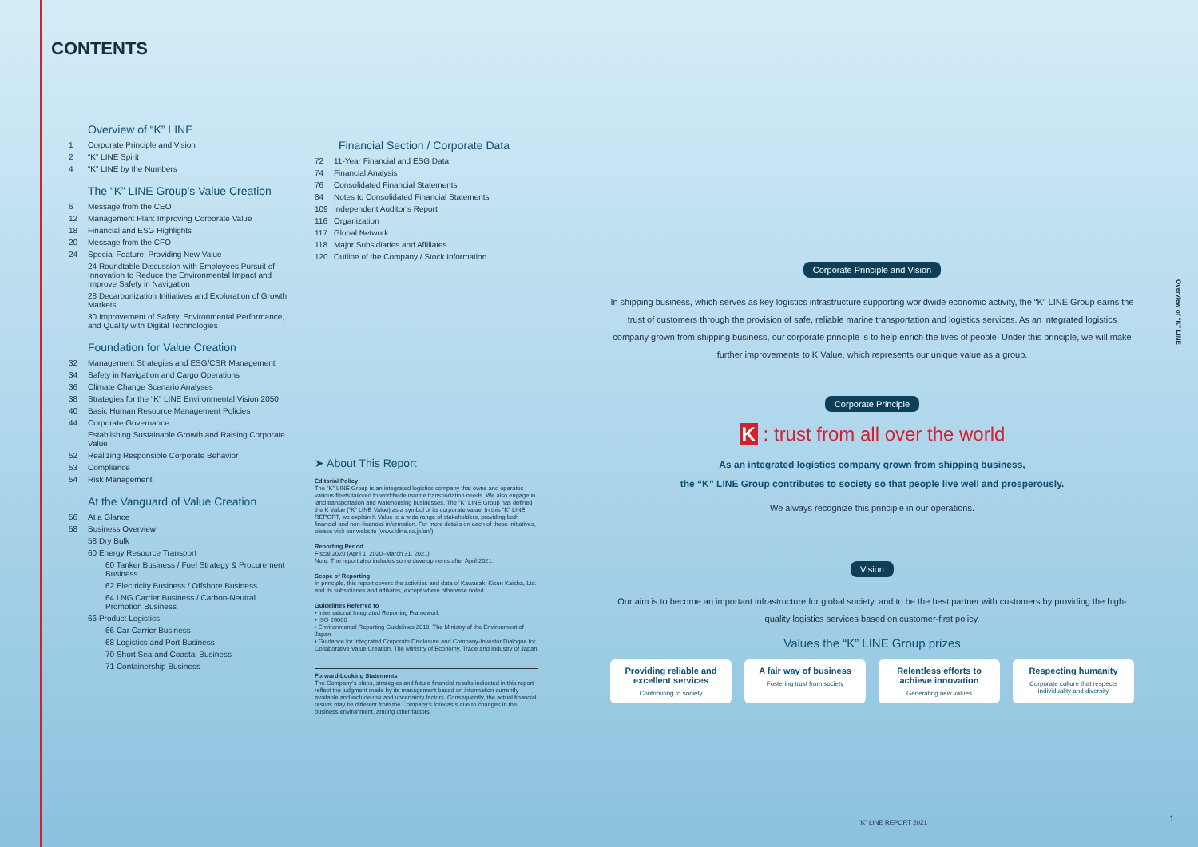CONTENTS
Overview of “K” LINE
1 Corporate Principle and Vision
2 “K” LINE Spirit
4 “K” LINE by the Numbers
The “K” LINE Group’s Value Creation
6 Message from the CEO
12 Management Plan: Improving Corporate Value
18 Financial and ESG Highlights
20 Message from the CFO
24 Special Feature: Providing New Value
24 Roundtable Discussion with Employees Pursuit of Innovation to Reduce the Environmental Impact and Improve Safety in Navigation
28 Decarbonization Initiatives and Exploration of Growth Markets
30 Improvement of Safety, Environmental Performance, and Quality with Digital Technologies
Foundation for Value Creation
32 Management Strategies and ESG/CSR Management
34 Safety in Navigation and Cargo Operations
36 Climate Change Scenario Analyses
38 Strategies for the “K” LINE Environmental Vision 2050
40 Basic Human Resource Management Policies
44 Corporate Governance
Establishing Sustainable Growth and Raising Corporate Value
52 Realizing Responsible Corporate Behavior
53 Compliance
54 Risk Management
At the Vanguard of Value Creation
56 At a Glance
58 Business Overview
58 Dry Bulk
60 Energy Resource Transport
60 Tanker Business / Fuel Strategy & Procurement Business
62 Electricity Business / Offshore Business
64 LNG Carrier Business / Carbon-Neutral Promotion Business
66 Product Logistics
66 Car Carrier Business
68 Logistics and Port Business
70 Short Sea and Coastal Business
71 Containership Business
Financial Section / Corporate Data
72 11-Year Financial and ESG Data
74 Financial Analysis
76 Consolidated Financial Statements
84 Notes to Consolidated Financial Statements
109 Independent Auditor’s Report
116 Organization
117 Global Network
118 Major Subsidiaries and Affiliates
120 Outline of the Company / Stock Information
➤ About This Report
Editorial Policy
The “K” LINE Group is an integrated logistics company that owns and operates various fleets tailored to worldwide marine transportation needs. We also engage in land transportation and warehousing businesses. The “K” LINE Group has defined the K Value (“K” LINE Value) as a symbol of its corporate value. In this “K” LINE REPORT, we explain K Value to a wide range of stakeholders, providing both financial and non-financial information. For more details on each of these initiatives, please visit our website (www.kline.co.jp/en/).
Reporting Period
Fiscal 2020 (April 1, 2020–March 31, 2021)
Note: The report also includes some developments after April 2021.
Scope of Reporting
In principle, this report covers the activities and data of Kawasaki Kisen Kaisha, Ltd. and its subsidiaries and affiliates, except where otherwise noted.
Guidelines Referred to
• International Integrated Reporting Framework
• ISO 26000
• Environmental Reporting Guidelines 2018, The Ministry of the Environment of Japan
• Guidance for Integrated Corporate Disclosure and Company-Investor Dialogue for Collaborative Value Creation, The Ministry of Economy, Trade and Industry of Japan
Forward-Looking Statements
The Company’s plans, strategies and future financial results indicated in this report reflect the judgment made by its management based on information currently available and include risk and uncertainty factors. Consequently, the actual financial results may be different from the Company’s forecasts due to changes in the business environment, among other factors.
Corporate Principle and Vision
In shipping business, which serves as key logistics infrastructure supporting worldwide economic activity, the “K” LINE Group earns the trust of customers through the provision of safe, reliable marine transportation and logistics services. As an integrated logistics company grown from shipping business, our corporate principle is to help enrich the lives of people. Under this principle, we will make further improvements to K Value, which represents our unique value as a group.
Corporate Principle
K : trust from all over the world
As an integrated logistics company grown from shipping business,
the “K” LINE Group contributes to society so that people live well and prosperously.
We always recognize this principle in our operations.
Vision
Our aim is to become an important infrastructure for global society, and to be the best partner with customers by providing the high-quality logistics services based on customer-first policy.
Values the “K” LINE Group prizes
Providing reliable and excellent services
Contributing to society
A fair way of business
Fostering trust from society
Relentless efforts to achieve innovation
Generating new values
Respecting humanity
Corporate culture that respects individuality and diversity
Overview of “K” LINE
“K” LINE REPORT 2021 1